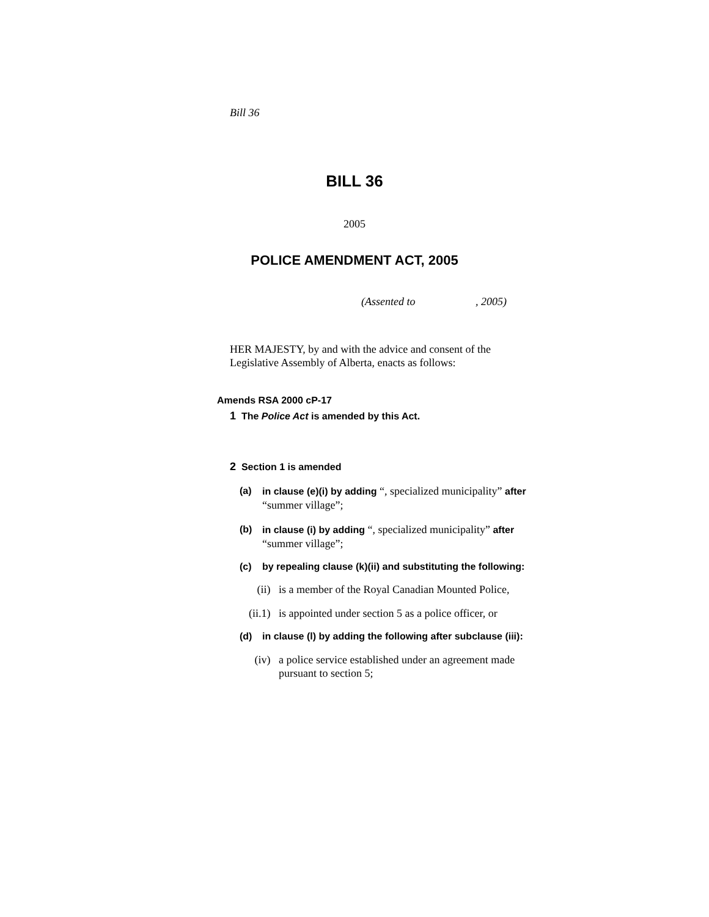Bill 36
BILL 36
2005
POLICE AMENDMENT ACT, 2005
(Assented to , 2005)
HER MAJESTY, by and with the advice and consent of the Legislative Assembly of Alberta, enacts as follows:
Amends RSA 2000 cP-17
1 The Police Act is amended by this Act.
2 Section 1 is amended
(a) in clause (e)(i) by adding “, specialized municipality” after “summer village”;
(b) in clause (i) by adding “, specialized municipality” after “summer village”;
(c) by repealing clause (k)(ii) and substituting the following:
(ii) is a member of the Royal Canadian Mounted Police,
(ii.1) is appointed under section 5 as a police officer, or
(d) in clause (l) by adding the following after subclause (iii):
(iv) a police service established under an agreement made pursuant to section 5;